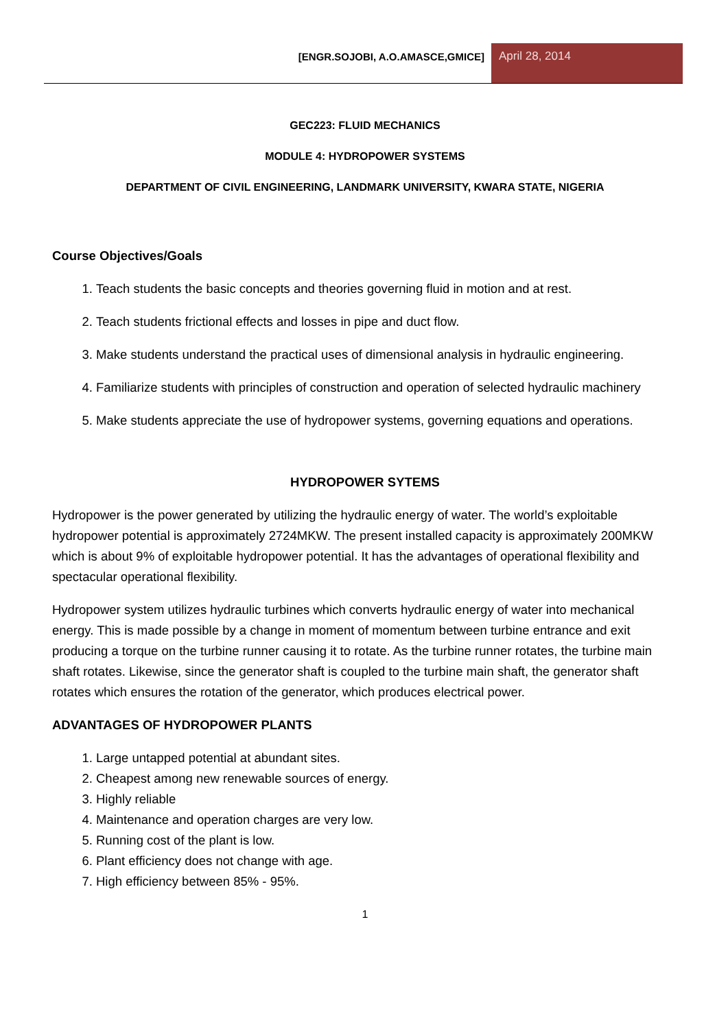[ENGR.SOJOBI, A.O.AMASCE,GMICE]
April 28, 2014
GEC223: FLUID MECHANICS
MODULE 4: HYDROPOWER SYSTEMS
DEPARTMENT OF CIVIL ENGINEERING, LANDMARK UNIVERSITY, KWARA STATE, NIGERIA
Course Objectives/Goals
1. Teach students the basic concepts and theories governing fluid in motion and at rest.
2. Teach students frictional effects and losses in pipe and duct flow.
3. Make students understand the practical uses of dimensional analysis in hydraulic engineering.
4. Familiarize students with principles of construction and operation of selected hydraulic machinery
5. Make students appreciate the use of hydropower systems, governing equations and operations.
HYDROPOWER SYTEMS
Hydropower is the power generated by utilizing the hydraulic energy of water. The world’s exploitable hydropower potential is approximately 2724MKW. The present installed capacity is approximately 200MKW which is about 9% of exploitable hydropower potential. It has the advantages of operational flexibility and spectacular operational flexibility.
Hydropower system utilizes hydraulic turbines which converts hydraulic energy of water into mechanical energy. This is made possible by a change in moment of momentum between turbine entrance and exit producing a torque on the turbine runner causing it to rotate. As the turbine runner rotates, the turbine main shaft rotates. Likewise, since the generator shaft is coupled to the turbine main shaft, the generator shaft rotates which ensures the rotation of the generator, which produces electrical power.
ADVANTAGES OF HYDROPOWER PLANTS
1. Large untapped potential at abundant sites.
2. Cheapest among new renewable sources of energy.
3. Highly reliable
4. Maintenance and operation charges are very low.
5. Running cost of the plant is low.
6. Plant efficiency does not change with age.
7. High efficiency between 85% - 95%.
1